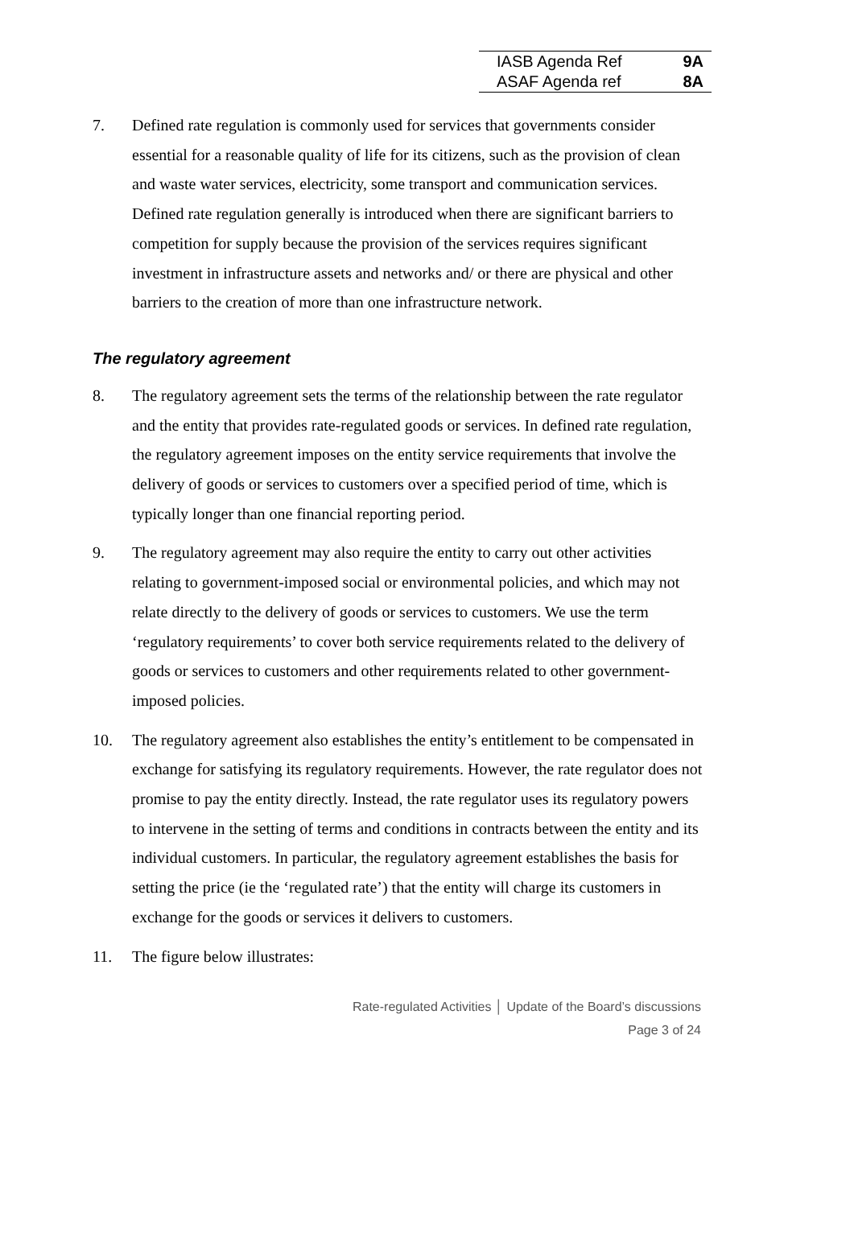| IASB Agenda Ref | 9A |
| ASAF Agenda ref | 8A |
7. Defined rate regulation is commonly used for services that governments consider essential for a reasonable quality of life for its citizens, such as the provision of clean and waste water services, electricity, some transport and communication services. Defined rate regulation generally is introduced when there are significant barriers to competition for supply because the provision of the services requires significant investment in infrastructure assets and networks and/ or there are physical and other barriers to the creation of more than one infrastructure network.
The regulatory agreement
8. The regulatory agreement sets the terms of the relationship between the rate regulator and the entity that provides rate-regulated goods or services. In defined rate regulation, the regulatory agreement imposes on the entity service requirements that involve the delivery of goods or services to customers over a specified period of time, which is typically longer than one financial reporting period.
9. The regulatory agreement may also require the entity to carry out other activities relating to government-imposed social or environmental policies, and which may not relate directly to the delivery of goods or services to customers. We use the term ‘regulatory requirements’ to cover both service requirements related to the delivery of goods or services to customers and other requirements related to other government-imposed policies.
10. The regulatory agreement also establishes the entity’s entitlement to be compensated in exchange for satisfying its regulatory requirements. However, the rate regulator does not promise to pay the entity directly. Instead, the rate regulator uses its regulatory powers to intervene in the setting of terms and conditions in contracts between the entity and its individual customers. In particular, the regulatory agreement establishes the basis for setting the price (ie the ‘regulated rate’) that the entity will charge its customers in exchange for the goods or services it delivers to customers.
11. The figure below illustrates:
Rate-regulated Activities │ Update of the Board’s discussions
Page 3 of 24